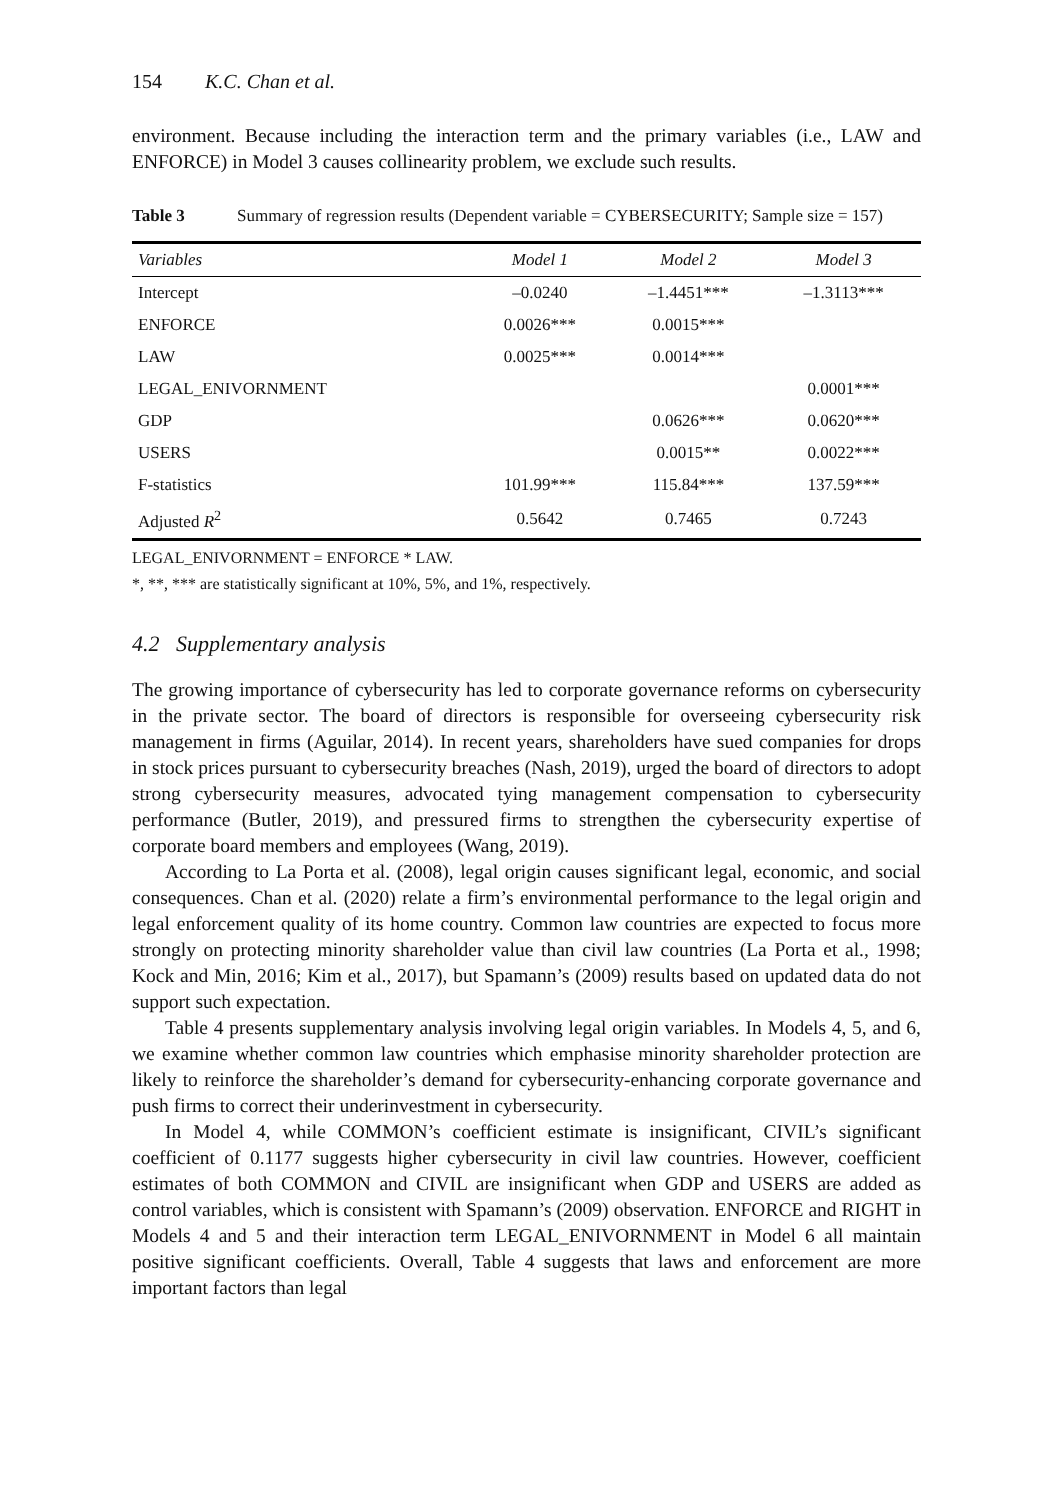154 K.C. Chan et al.
environment. Because including the interaction term and the primary variables (i.e., LAW and ENFORCE) in Model 3 causes collinearity problem, we exclude such results.
Table 3 Summary of regression results (Dependent variable = CYBERSECURITY; Sample size = 157)
| Variables | Model 1 | Model 2 | Model 3 |
| --- | --- | --- | --- |
| Intercept | –0.0240 | –1.4451*** | –1.3113*** |
| ENFORCE | 0.0026*** | 0.0015*** | |
| LAW | 0.0025*** | 0.0014*** | |
| LEGAL_ENIVORNMENT | | | 0.0001*** |
| GDP | | 0.0626*** | 0.0620*** |
| USERS | | 0.0015** | 0.0022*** |
| F-statistics | 101.99*** | 115.84*** | 137.59*** |
| Adjusted R<sup>2</sup> | 0.5642 | 0.7465 | 0.7243 |
LEGAL_ENIVORNMENT = ENFORCE * LAW.
*, **, *** are statistically significant at 10%, 5%, and 1%, respectively.
4.2 Supplementary analysis
The growing importance of cybersecurity has led to corporate governance reforms on cybersecurity in the private sector. The board of directors is responsible for overseeing cybersecurity risk management in firms (Aguilar, 2014). In recent years, shareholders have sued companies for drops in stock prices pursuant to cybersecurity breaches (Nash, 2019), urged the board of directors to adopt strong cybersecurity measures, advocated tying management compensation to cybersecurity performance (Butler, 2019), and pressured firms to strengthen the cybersecurity expertise of corporate board members and employees (Wang, 2019).
According to La Porta et al. (2008), legal origin causes significant legal, economic, and social consequences. Chan et al. (2020) relate a firm’s environmental performance to the legal origin and legal enforcement quality of its home country. Common law countries are expected to focus more strongly on protecting minority shareholder value than civil law countries (La Porta et al., 1998; Kock and Min, 2016; Kim et al., 2017), but Spamann’s (2009) results based on updated data do not support such expectation.
Table 4 presents supplementary analysis involving legal origin variables. In Models 4, 5, and 6, we examine whether common law countries which emphasise minority shareholder protection are likely to reinforce the shareholder’s demand for cybersecurity-enhancing corporate governance and push firms to correct their underinvestment in cybersecurity.
In Model 4, while COMMON’s coefficient estimate is insignificant, CIVIL’s significant coefficient of 0.1177 suggests higher cybersecurity in civil law countries. However, coefficient estimates of both COMMON and CIVIL are insignificant when GDP and USERS are added as control variables, which is consistent with Spamann’s (2009) observation. ENFORCE and RIGHT in Models 4 and 5 and their interaction term LEGAL_ENIVORNMENT in Model 6 all maintain positive significant coefficients. Overall, Table 4 suggests that laws and enforcement are more important factors than legal